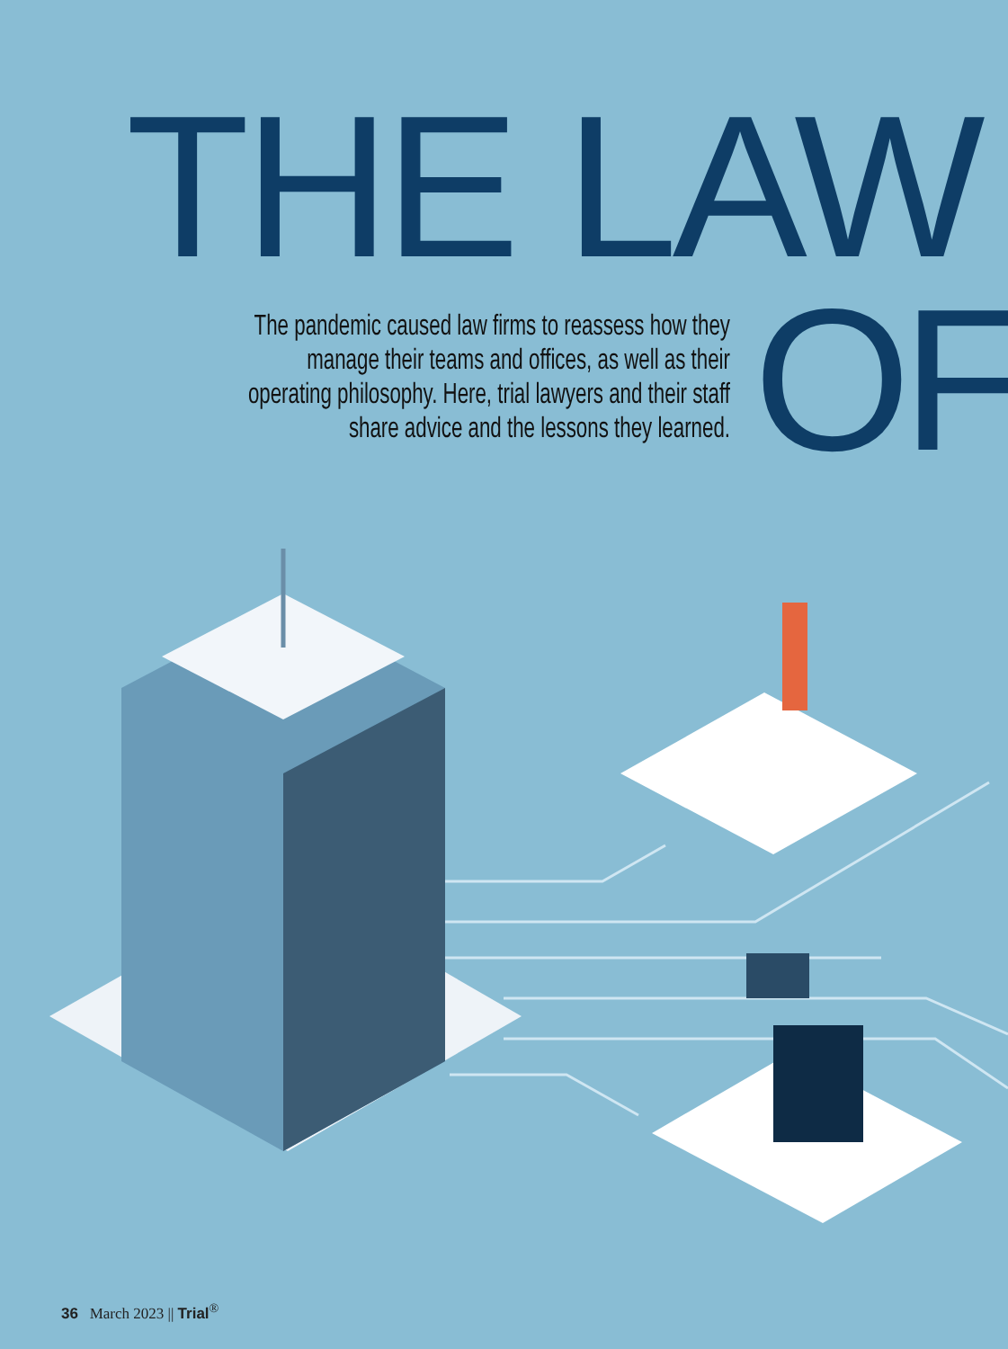THE LAW
OF
The pandemic caused law firms to reassess how they manage their teams and offices, as well as their operating philosophy. Here, trial lawyers and their staff share advice and the lessons they learned.
36 March 2023 || Trial<sup>®</sup>